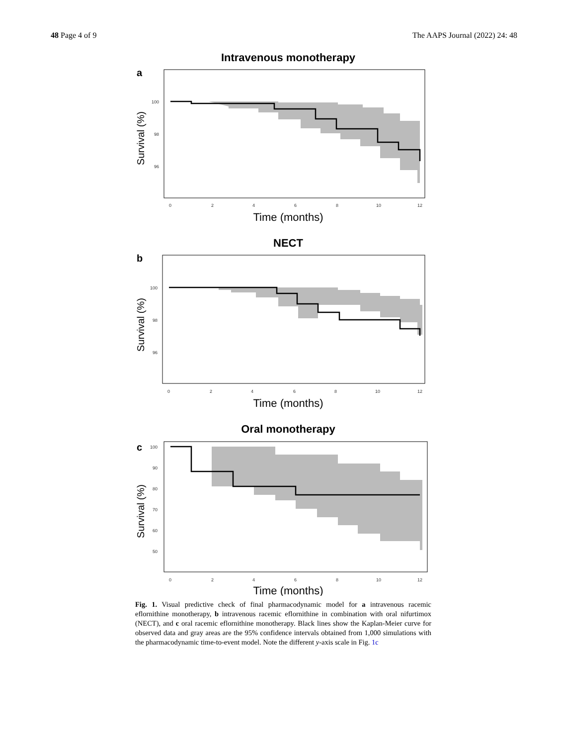48 Page 4 of 9 The AAPS Journal (2022) 24: 48
Intravenous monotherapy
a
100
98
96
0
2
4
6
8
10
12
Time (months)
Survival (%)
NECT
b
100
98
96
0
2
4
6
8
10
12
Time (months)
Survival (%)
Oral monotherapy
c
100
90
80
70
60
50
0
2
4
6
8
10
12
Time (months)
Survival (%)
Fig. 1. Visual predictive check of final pharmacodynamic model for a intravenous racemic eflornithine monotherapy, b intravenous racemic eflornithine in combination with oral nifurtimox (NECT), and c oral racemic eflornithine monotherapy. Black lines show the Kaplan-Meier curve for observed data and gray areas are the 95% confidence intervals obtained from 1,000 simulations with the pharmacodynamic time-to-event model. Note the different y-axis scale in Fig. 1c